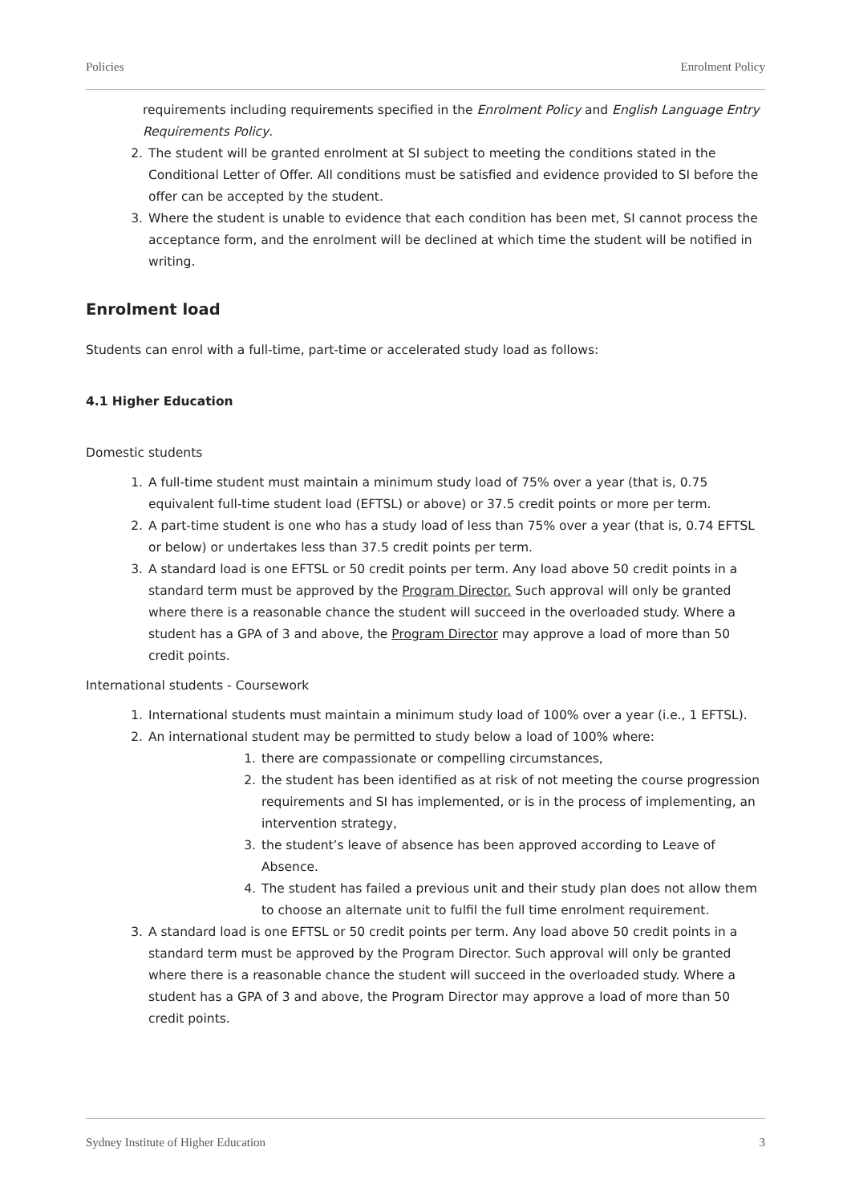Policies Enrolment Policy
requirements including requirements specified in the Enrolment Policy and English Language Entry Requirements Policy.
2. The student will be granted enrolment at SI subject to meeting the conditions stated in the Conditional Letter of Offer. All conditions must be satisfied and evidence provided to SI before the offer can be accepted by the student.
3. Where the student is unable to evidence that each condition has been met, SI cannot process the acceptance form, and the enrolment will be declined at which time the student will be notified in writing.
Enrolment load
Students can enrol with a full-time, part-time or accelerated study load as follows:
4.1 Higher Education
Domestic students
1. A full-time student must maintain a minimum study load of 75% over a year (that is, 0.75 equivalent full-time student load (EFTSL) or above) or 37.5 credit points or more per term.
2. A part-time student is one who has a study load of less than 75% over a year (that is, 0.74 EFTSL or below) or undertakes less than 37.5 credit points per term.
3. A standard load is one EFTSL or 50 credit points per term. Any load above 50 credit points in a standard term must be approved by the Program Director. Such approval will only be granted where there is a reasonable chance the student will succeed in the overloaded study. Where a student has a GPA of 3 and above, the Program Director may approve a load of more than 50 credit points.
International students - Coursework
1. International students must maintain a minimum study load of 100% over a year (i.e., 1 EFTSL).
2. An international student may be permitted to study below a load of 100% where:
1. there are compassionate or compelling circumstances,
2. the student has been identified as at risk of not meeting the course progression requirements and SI has implemented, or is in the process of implementing, an intervention strategy,
3. the student’s leave of absence has been approved according to Leave of Absence.
4. The student has failed a previous unit and their study plan does not allow them to choose an alternate unit to fulfil the full time enrolment requirement.
3. A standard load is one EFTSL or 50 credit points per term. Any load above 50 credit points in a standard term must be approved by the Program Director. Such approval will only be granted where there is a reasonable chance the student will succeed in the overloaded study. Where a student has a GPA of 3 and above, the Program Director may approve a load of more than 50 credit points.
Sydney Institute of Higher Education 3